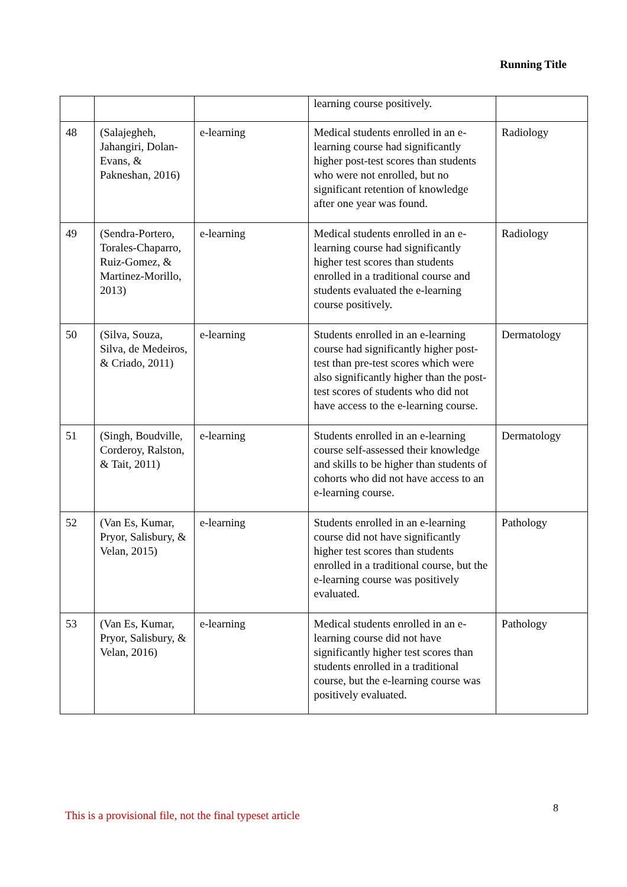Running Title
| | | | learning course positively. | |
| 48 | (Salajegheh, Jahangiri, Dolan-Evans, & Pakneshan, 2016) | e-learning | Medical students enrolled in an e-learning course had significantly higher post-test scores than students who were not enrolled, but no significant retention of knowledge after one year was found. | Radiology |
| 49 | (Sendra-Portero, Torales-Chaparro, Ruiz-Gomez, & Martinez-Morillo, 2013) | e-learning | Medical students enrolled in an e-learning course had significantly higher test scores than students enrolled in a traditional course and students evaluated the e-learning course positively. | Radiology |
| 50 | (Silva, Souza, Silva, de Medeiros, & Criado, 2011) | e-learning | Students enrolled in an e-learning course had significantly higher post-test than pre-test scores which were also significantly higher than the post-test scores of students who did not have access to the e-learning course. | Dermatology |
| 51 | (Singh, Boudville, Corderoy, Ralston, & Tait, 2011) | e-learning | Students enrolled in an e-learning course self-assessed their knowledge and skills to be higher than students of cohorts who did not have access to an e-learning course. | Dermatology |
| 52 | (Van Es, Kumar, Pryor, Salisbury, & Velan, 2015) | e-learning | Students enrolled in an e-learning course did not have significantly higher test scores than students enrolled in a traditional course, but the e-learning course was positively evaluated. | Pathology |
| 53 | (Van Es, Kumar, Pryor, Salisbury, & Velan, 2016) | e-learning | Medical students enrolled in an e-learning course did not have significantly higher test scores than students enrolled in a traditional course, but the e-learning course was positively evaluated. | Pathology |
8
This is a provisional file, not the final typeset article